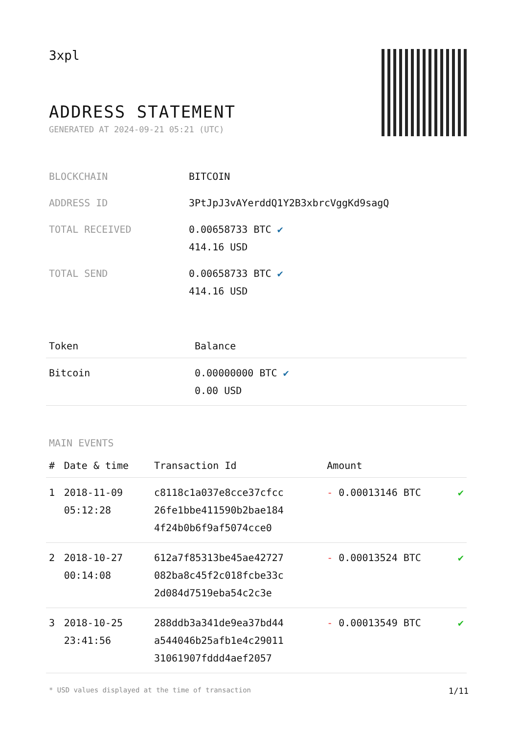3xpl
ADDRESS STATEMENT
GENERATED AT 2024-09-21 05:21 (UTC)
| BLOCKCHAIN | BITCOIN |
| ADDRESS ID | 3PtJpJ3vAYerddQ1Y2B3xbrcVggKd9sagQ |
| TOTAL RECEIVED | 0.00658733 BTC ✔ 414.16 USD |
| TOTAL SEND | 0.00658733 BTC ✔ 414.16 USD |
| Token | Balance |
| --- | --- |
| Bitcoin | 0.00000000 BTC ✔ 0.00 USD |
MAIN EVENTS
| # | Date & time | Transaction Id | Amount | |
| --- | --- | --- | --- | --- |
| 1 | 2018-11-09 05:12:28 | c8118c1a037e8cce37cfcc 26fe1bbe411590b2bae184 4f24b0b6f9af5074cce0 | - 0.00013146 BTC | ✔ |
| 2 | 2018-10-27 00:14:08 | 612a7f85313be45ae42727 082ba8c45f2c018fcbe33c 2d084d7519eba54c2c3e | - 0.00013524 BTC | ✔ |
| 3 | 2018-10-25 23:41:56 | 288ddb3a341de9ea37bd44 a544046b25afb1e4c29011 31061907fddd4aef2057 | - 0.00013549 BTC | ✔ |
* USD values displayed at the time of transaction 1/11